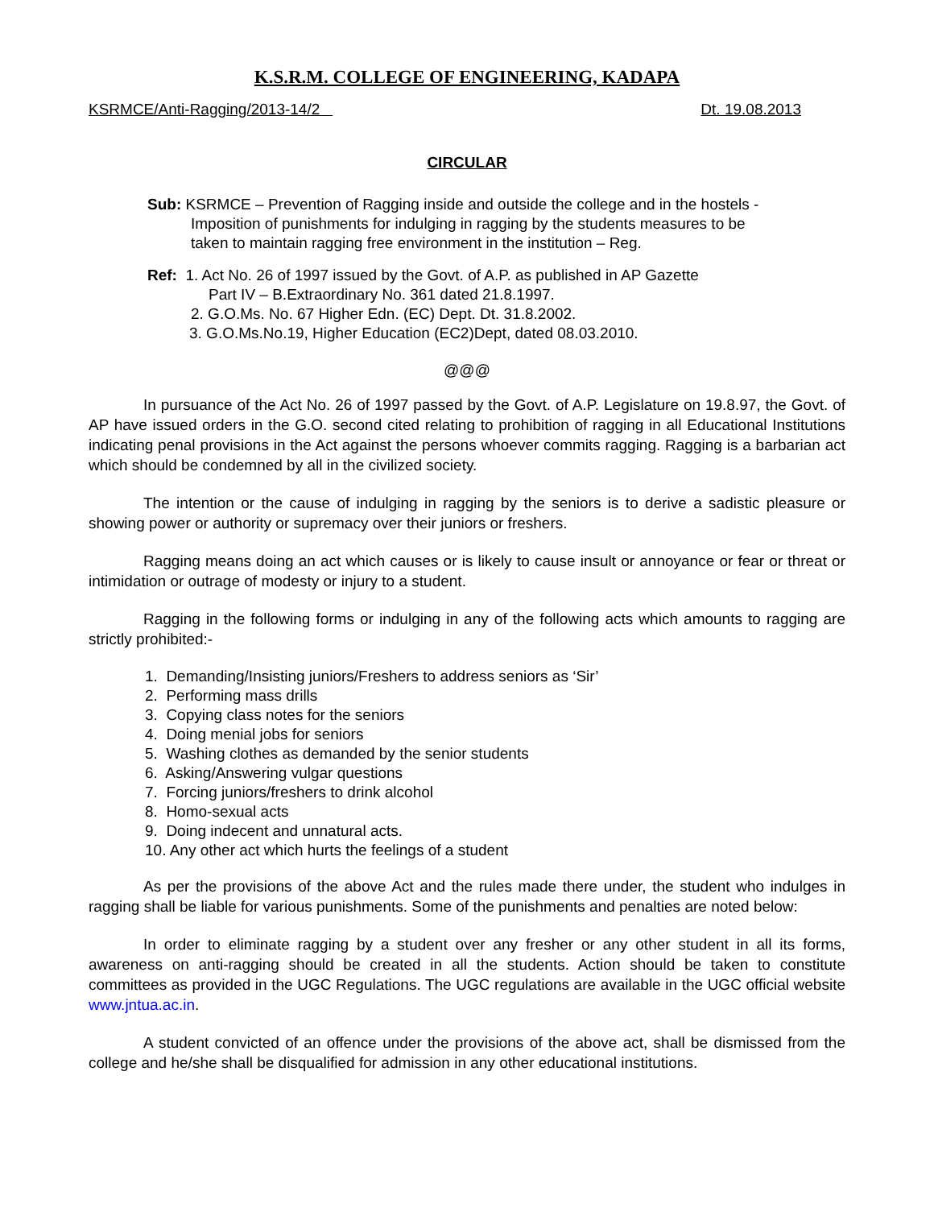K.S.R.M. COLLEGE OF ENGINEERING, KADAPA
KSRMCE/Anti-Ragging/2013-14/2 Dt. 19.08.2013
CIRCULAR
Sub: KSRMCE – Prevention of Ragging inside and outside the college and in the hostels -
Imposition of punishments for indulging in ragging by the students measures to be
taken to maintain ragging free environment in the institution – Reg.
Ref: 1. Act No. 26 of 1997 issued by the Govt. of A.P. as published in AP Gazette
Part IV – B.Extraordinary No. 361 dated 21.8.1997.
2. G.O.Ms. No. 67 Higher Edn. (EC) Dept. Dt. 31.8.2002.
3. G.O.Ms.No.19, Higher Education (EC2)Dept, dated 08.03.2010.
@@@
In pursuance of the Act No. 26 of 1997 passed by the Govt. of A.P. Legislature on 19.8.97, the Govt. of AP have issued orders in the G.O. second cited relating to prohibition of ragging in all Educational Institutions indicating penal provisions in the Act against the persons whoever commits ragging. Ragging is a barbarian act which should be condemned by all in the civilized society.
The intention or the cause of indulging in ragging by the seniors is to derive a sadistic pleasure or showing power or authority or supremacy over their juniors or freshers.
Ragging means doing an act which causes or is likely to cause insult or annoyance or fear or threat or intimidation or outrage of modesty or injury to a student.
Ragging in the following forms or indulging in any of the following acts which amounts to ragging are strictly prohibited:-
1. Demanding/Insisting juniors/Freshers to address seniors as ‘Sir’
2. Performing mass drills
3. Copying class notes for the seniors
4. Doing menial jobs for seniors
5. Washing clothes as demanded by the senior students
6. Asking/Answering vulgar questions
7. Forcing juniors/freshers to drink alcohol
8. Homo-sexual acts
9. Doing indecent and unnatural acts.
10. Any other act which hurts the feelings of a student
As per the provisions of the above Act and the rules made there under, the student who indulges in ragging shall be liable for various punishments. Some of the punishments and penalties are noted below:
In order to eliminate ragging by a student over any fresher or any other student in all its forms, awareness on anti-ragging should be created in all the students. Action should be taken to constitute committees as provided in the UGC Regulations. The UGC regulations are available in the UGC official website www.jntua.ac.in.
A student convicted of an offence under the provisions of the above act, shall be dismissed from the college and he/she shall be disqualified for admission in any other educational institutions.